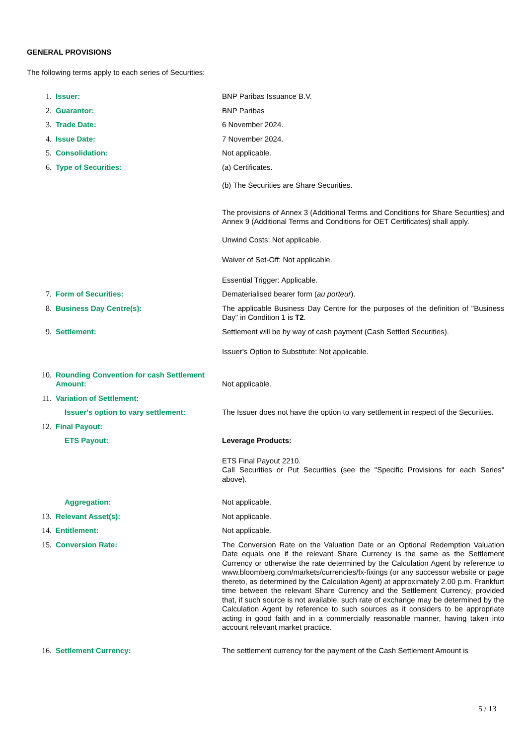GENERAL PROVISIONS
The following terms apply to each series of Securities:
| 1. | Issuer: | BNP Paribas Issuance B.V. |
| 2. | Guarantor: | BNP Paribas |
| 3. | Trade Date: | 6 November 2024. |
| 4. | Issue Date: | 7 November 2024. |
| 5. | Consolidation: | Not applicable. |
| 6. | Type of Securities: | (a) Certificates. (b) The Securities are Share Securities. The provisions of Annex 3 (Additional Terms and Conditions for Share Securities) and Annex 9 (Additional Terms and Conditions for OET Certificates) shall apply. Unwind Costs: Not applicable. Waiver of Set-Off: Not applicable. Essential Trigger: Applicable. |
| 7. | Form of Securities: | Dematerialised bearer form ( au porteur ). |
| 8. | Business Day Centre(s): | The applicable Business Day Centre for the purposes of the definition of "Business Day" in Condition 1 is T2 . |
| 9. | Settlement: | Settlement will be by way of cash payment (Cash Settled Securities). Issuer's Option to Substitute: Not applicable. |
| 10. | Rounding Convention for cash Settlement Amount: | Not applicable. |
| 11. | Variation of Settlement: | |
| | Issuer's option to vary settlement: | The Issuer does not have the option to vary settlement in respect of the Securities. |
| 12. | Final Payout: | |
| | ETS Payout: | Leverage Products: ETS Final Payout 2210. Call Securities or Put Securities (see the "Specific Provisions for each Series" above). |
| | Aggregation: | Not applicable. |
| 13. | Relevant Asset(s): | Not applicable. |
| 14. | Entitlement: | Not applicable. |
| 15. | Conversion Rate: | The Conversion Rate on the Valuation Date or an Optional Redemption Valuation Date equals one if the relevant Share Currency is the same as the Settlement Currency or otherwise the rate determined by the Calculation Agent by reference to www.bloomberg.com/markets/currencies/fx-fixings (or any successor website or page thereto, as determined by the Calculation Agent) at approximately 2.00 p.m. Frankfurt time between the relevant Share Currency and the Settlement Currency, provided that, if such source is not available, such rate of exchange may be determined by the Calculation Agent by reference to such sources as it considers to be appropriate acting in good faith and in a commercially reasonable manner, having taken into account relevant market practice. |
| 16. | Settlement Currency: | The settlement currency for the payment of the Cash Settlement Amount is |
5 / 13